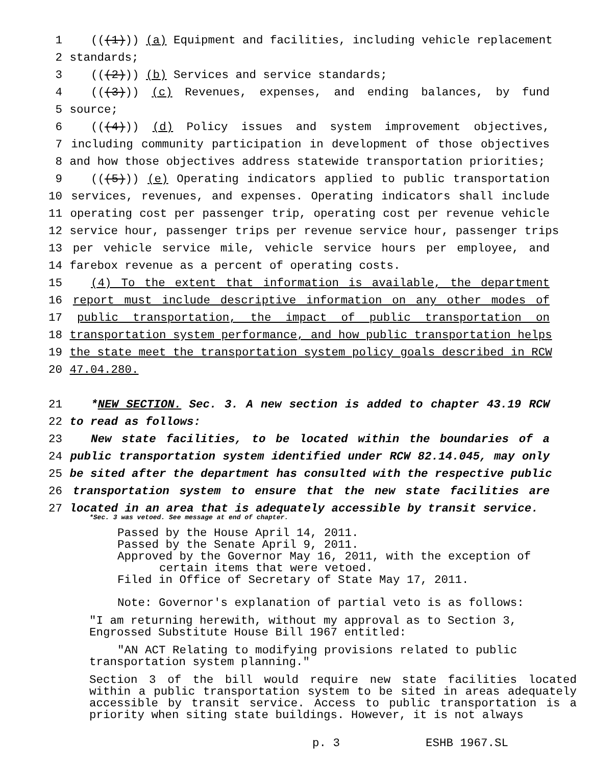1 (((1))) (a) Equipment and facilities, including vehicle replacement
2 standards;
3 (((2))) (b) Services and service standards;
4 (((3))) (c) Revenues, expenses, and ending balances, by fund
5 source;
6 (((4))) (d) Policy issues and system improvement objectives,
7 including community participation in development of those objectives
8 and how those objectives address statewide transportation priorities;
9 (((5))) (e) Operating indicators applied to public transportation
10 services, revenues, and expenses. Operating indicators shall include
11 operating cost per passenger trip, operating cost per revenue vehicle
12 service hour, passenger trips per revenue service hour, passenger trips
13 per vehicle service mile, vehicle service hours per employee, and
14 farebox revenue as a percent of operating costs.
15 (4) To the extent that information is available, the department
16 report must include descriptive information on any other modes of
17 public transportation, the impact of public transportation on
18 transportation system performance, and how public transportation helps
19 the state meet the transportation system policy goals described in RCW
20 47.04.280.
21 *NEW SECTION. Sec. 3. A new section is added to chapter 43.19 RCW
22 to read as follows:
23 New state facilities, to be located within the boundaries of a
24 public transportation system identified under RCW 82.14.045, may only
25 be sited after the department has consulted with the respective public
26 transportation system to ensure that the new state facilities are
27 located in an area that is adequately accessible by transit service.
*Sec. 3 was vetoed. See message at end of chapter.
Passed by the House April 14, 2011.
Passed by the Senate April 9, 2011.
Approved by the Governor May 16, 2011, with the exception of
certain items that were vetoed.
Filed in Office of Secretary of State May 17, 2011.
Note: Governor's explanation of partial veto is as follows:
"I am returning herewith, without my approval as to Section 3, Engrossed Substitute House Bill 1967 entitled:
"AN ACT Relating to modifying provisions related to public transportation system planning."
Section 3 of the bill would require new state facilities located within a public transportation system to be sited in areas adequately accessible by transit service. Access to public transportation is a priority when siting state buildings. However, it is not always
p. 3 ESHB 1967.SL